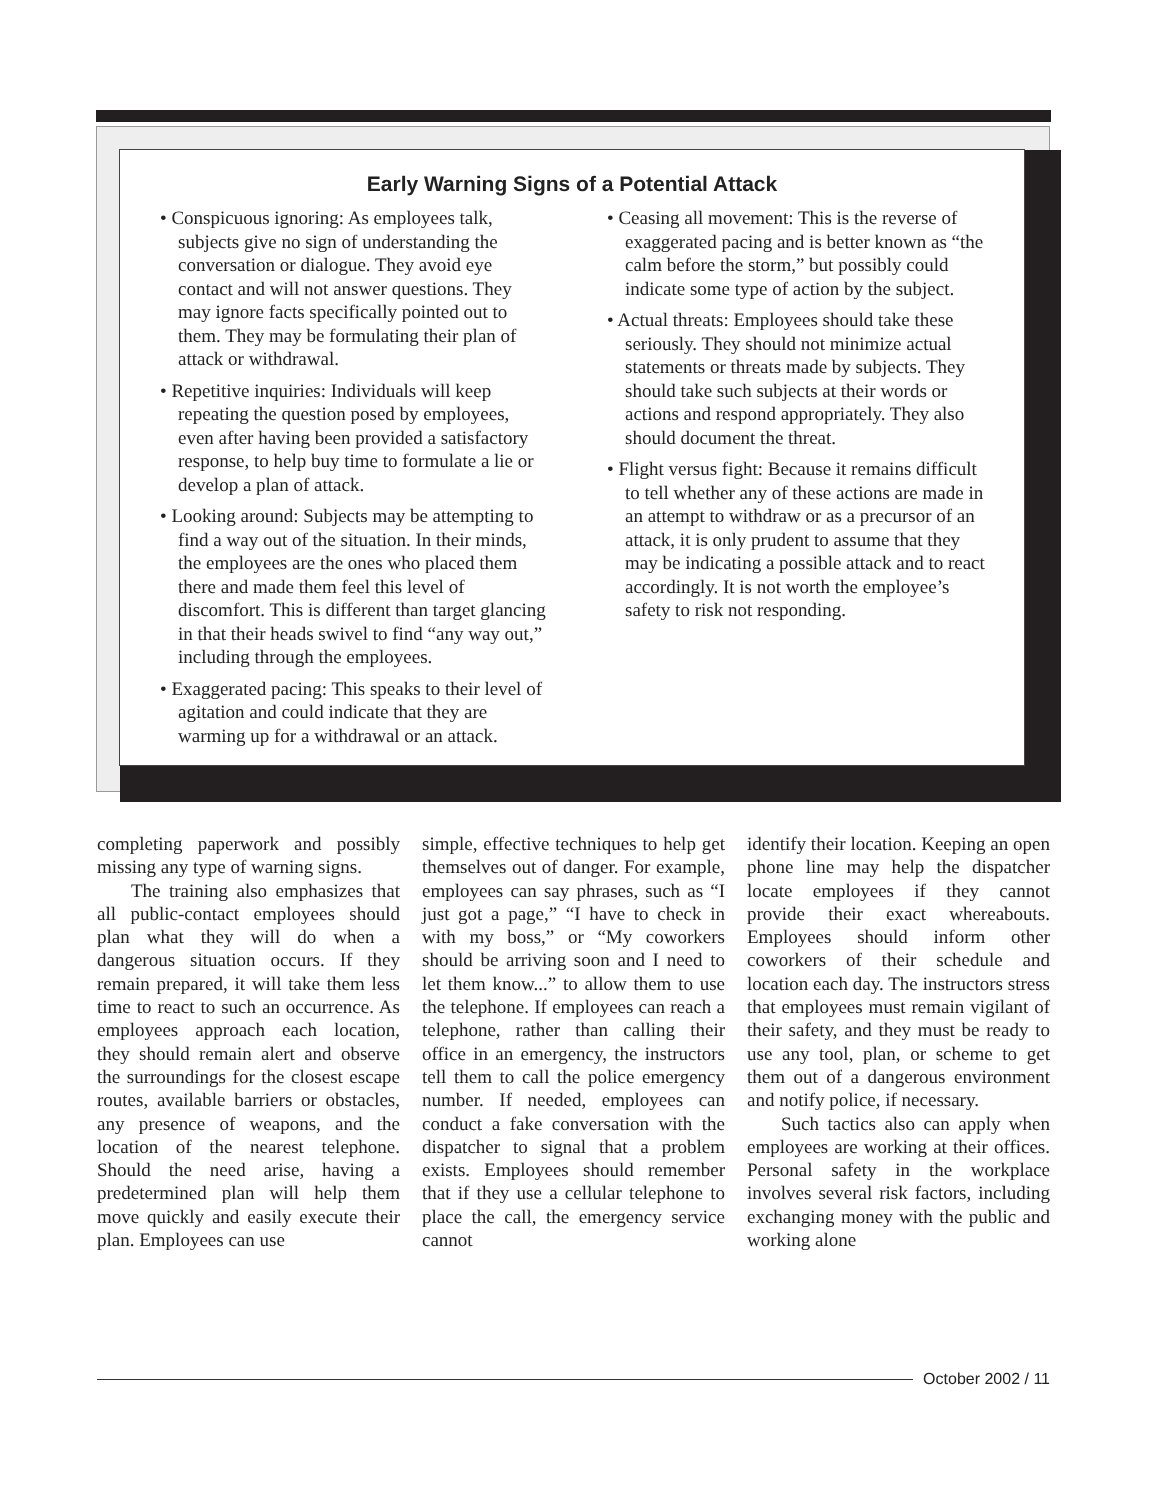Early Warning Signs of a Potential Attack
• Conspicuous ignoring: As employees talk, subjects give no sign of understanding the conversation or dialogue. They avoid eye contact and will not answer questions. They may ignore facts specifically pointed out to them. They may be formulating their plan of attack or withdrawal.
• Repetitive inquiries: Individuals will keep repeating the question posed by employees, even after having been provided a satisfactory response, to help buy time to formulate a lie or develop a plan of attack.
• Looking around: Subjects may be attempting to find a way out of the situation. In their minds, the employees are the ones who placed them there and made them feel this level of discomfort. This is different than target glancing in that their heads swivel to find “any way out,” including through the employees.
• Exaggerated pacing: This speaks to their level of agitation and could indicate that they are warming up for a withdrawal or an attack.
• Ceasing all movement: This is the reverse of exaggerated pacing and is better known as “the calm before the storm,” but possibly could indicate some type of action by the subject.
• Actual threats: Employees should take these seriously. They should not minimize actual statements or threats made by subjects. They should take such subjects at their words or actions and respond appropriately. They also should document the threat.
• Flight versus fight: Because it remains difficult to tell whether any of these actions are made in an attempt to withdraw or as a precursor of an attack, it is only prudent to assume that they may be indicating a possible attack and to react accordingly. It is not worth the employee’s safety to risk not responding.
completing paperwork and possibly missing any type of warning signs.
The training also emphasizes that all public-contact employees should plan what they will do when a dangerous situation occurs. If they remain prepared, it will take them less time to react to such an occurrence. As employees approach each location, they should remain alert and observe the surroundings for the closest escape routes, available barriers or obstacles, any presence of weapons, and the location of the nearest telephone. Should the need arise, having a predetermined plan will help them move quickly and easily execute their plan. Employees can use
simple, effective techniques to help get themselves out of danger. For example, employees can say phrases, such as “I just got a page,” “I have to check in with my boss,” or “My coworkers should be arriving soon and I need to let them know...” to allow them to use the telephone. If employees can reach a telephone, rather than calling their office in an emergency, the instructors tell them to call the police emergency number. If needed, employees can conduct a fake conversation with the dispatcher to signal that a problem exists. Employees should remember that if they use a cellular telephone to place the call, the emergency service cannot
identify their location. Keeping an open phone line may help the dispatcher locate employees if they cannot provide their exact whereabouts. Employees should inform other coworkers of their schedule and location each day. The instructors stress that employees must remain vigilant of their safety, and they must be ready to use any tool, plan, or scheme to get them out of a dangerous environment and notify police, if necessary.
Such tactics also can apply when employees are working at their offices. Personal safety in the workplace involves several risk factors, including exchanging money with the public and working alone
October 2002 / 11